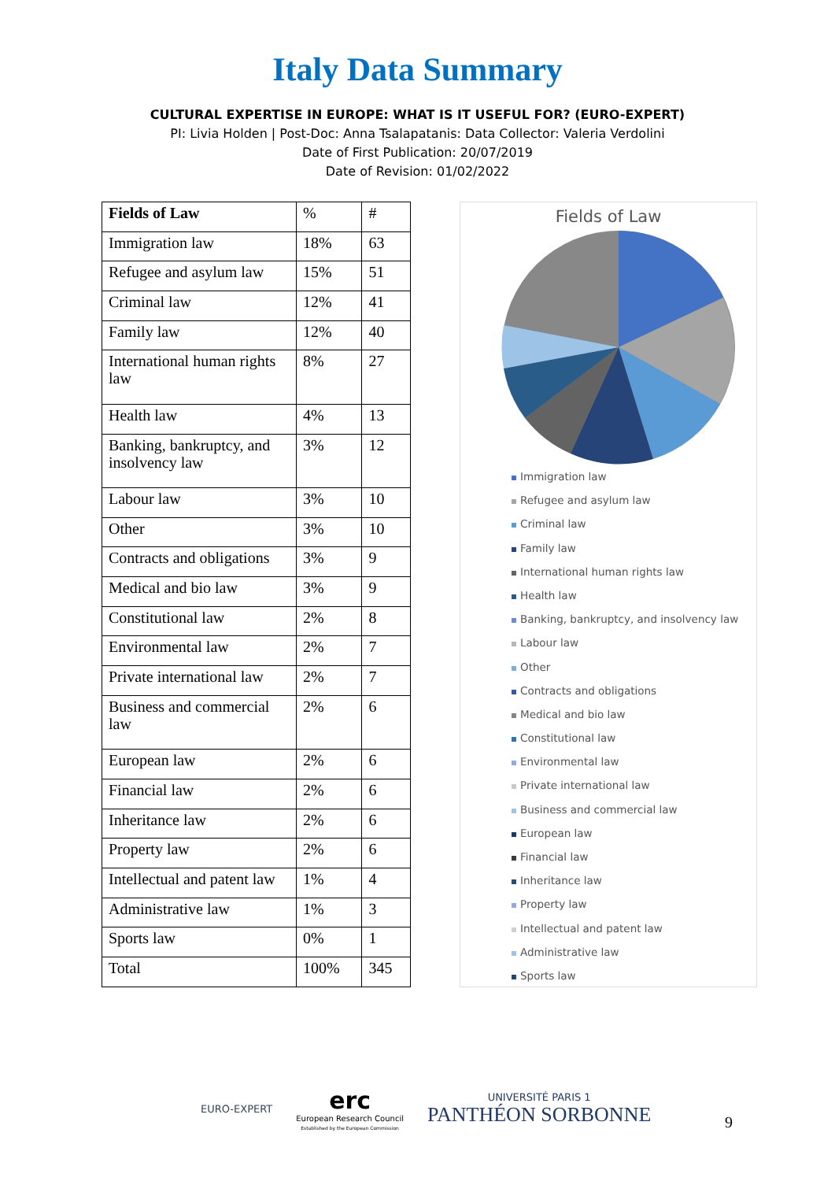Italy Data Summary
CULTURAL EXPERTISE IN EUROPE: WHAT IS IT USEFUL FOR? (EURO-EXPERT)
PI: Livia Holden | Post-Doc: Anna Tsalapatanis: Data Collector: Valeria Verdolini
Date of First Publication: 20/07/2019
Date of Revision: 01/02/2022
| Fields of Law | % | # |
| Immigration law | 18% | 63 |
| Refugee and asylum law | 15% | 51 |
| Criminal law | 12% | 41 |
| Family law | 12% | 40 |
| International human rights law | 8% | 27 |
| Health law | 4% | 13 |
| Banking, bankruptcy, and insolvency law | 3% | 12 |
| Labour law | 3% | 10 |
| Other | 3% | 10 |
| Contracts and obligations | 3% | 9 |
| Medical and bio law | 3% | 9 |
| Constitutional law | 2% | 8 |
| Environmental law | 2% | 7 |
| Private international law | 2% | 7 |
| Business and commercial law | 2% | 6 |
| European law | 2% | 6 |
| Financial law | 2% | 6 |
| Inheritance law | 2% | 6 |
| Property law | 2% | 6 |
| Intellectual and patent law | 1% | 4 |
| Administrative law | 1% | 3 |
| Sports law | 0% | 1 |
| Total | 100% | 345 |
Fields of Law
Immigration law
Refugee and asylum law
Criminal law
Family law
International human rights law
Health law
Banking, bankruptcy, and insolvency law
Labour law
Other
Contracts and obligations
Medical and bio law
Constitutional law
Environmental law
Private international law
Business and commercial law
European law
Financial law
Inheritance law
Property law
Intellectual and patent law
Administrative law
Sports law
EURO-EXPERT
erc
European Research Council
Established by the European Commission
UNIVERSITÉ PARIS 1
PANTHÉON SORBONNE
9